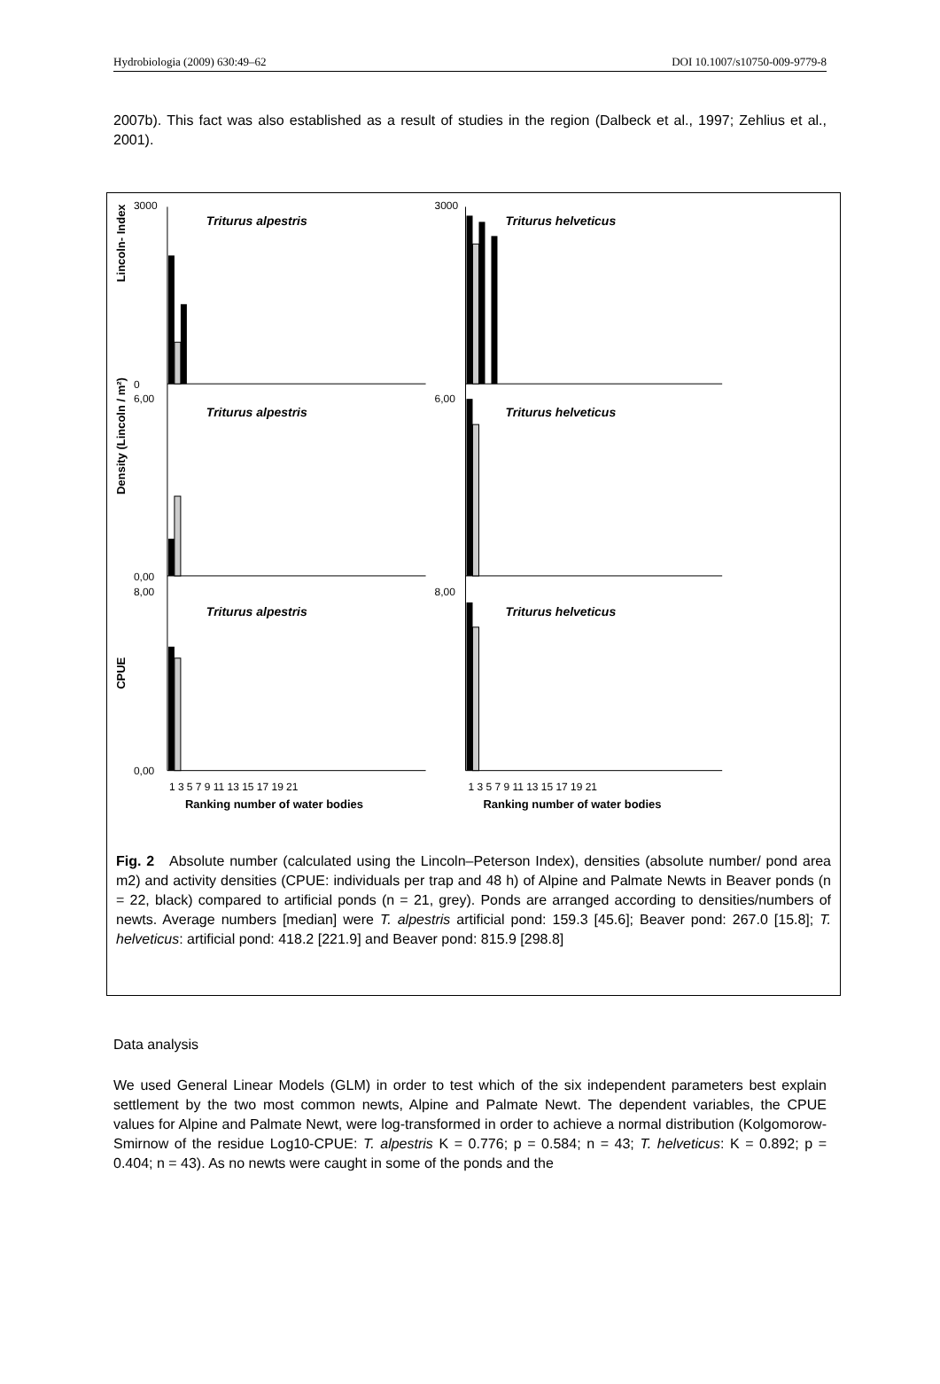Hydrobiologia (2009) 630:49–62 DOI 10.1007/s10750-009-9779-8
2007b). This fact was also established as a result of studies in the region (Dalbeck et al., 1997; Zehlius et al., 2001).
Lincoln- Index
Density (Lincoln / m²)
CPUE
Triturus alpestris
Triturus alpestris
Triturus alpestris
Triturus helveticus
Triturus helveticus
Triturus helveticus
3000
0
6,00
0,00
8,00
0,00
3000
6,00
8,00
1 3 5 7 9 11 13 15 17 19 21
1 3 5 7 9 11 13 15 17 19 21
Ranking number of water bodies
Ranking number of water bodies
Fig. 2 Absolute number (calculated using the Lincoln–Peterson Index), densities (absolute number/ pond area m2) and activity densities (CPUE: individuals per trap and 48 h) of Alpine and Palmate Newts in Beaver ponds (n = 22, black) compared to artificial ponds (n = 21, grey). Ponds are arranged according to densities/numbers of newts. Average numbers [median] were T. alpestris artificial pond: 159.3 [45.6]; Beaver pond: 267.0 [15.8]; T. helveticus: artificial pond: 418.2 [221.9] and Beaver pond: 815.9 [298.8]
Data analysis
We used General Linear Models (GLM) in order to test which of the six independent parameters best explain settlement by the two most common newts, Alpine and Palmate Newt. The dependent variables, the CPUE values for Alpine and Palmate Newt, were log-transformed in order to achieve a normal distribution (Kolgomorow-Smirnow of the residue Log10-CPUE: T. alpestris K = 0.776; p = 0.584; n = 43; T. helveticus: K = 0.892; p = 0.404; n = 43). As no newts were caught in some of the ponds and the